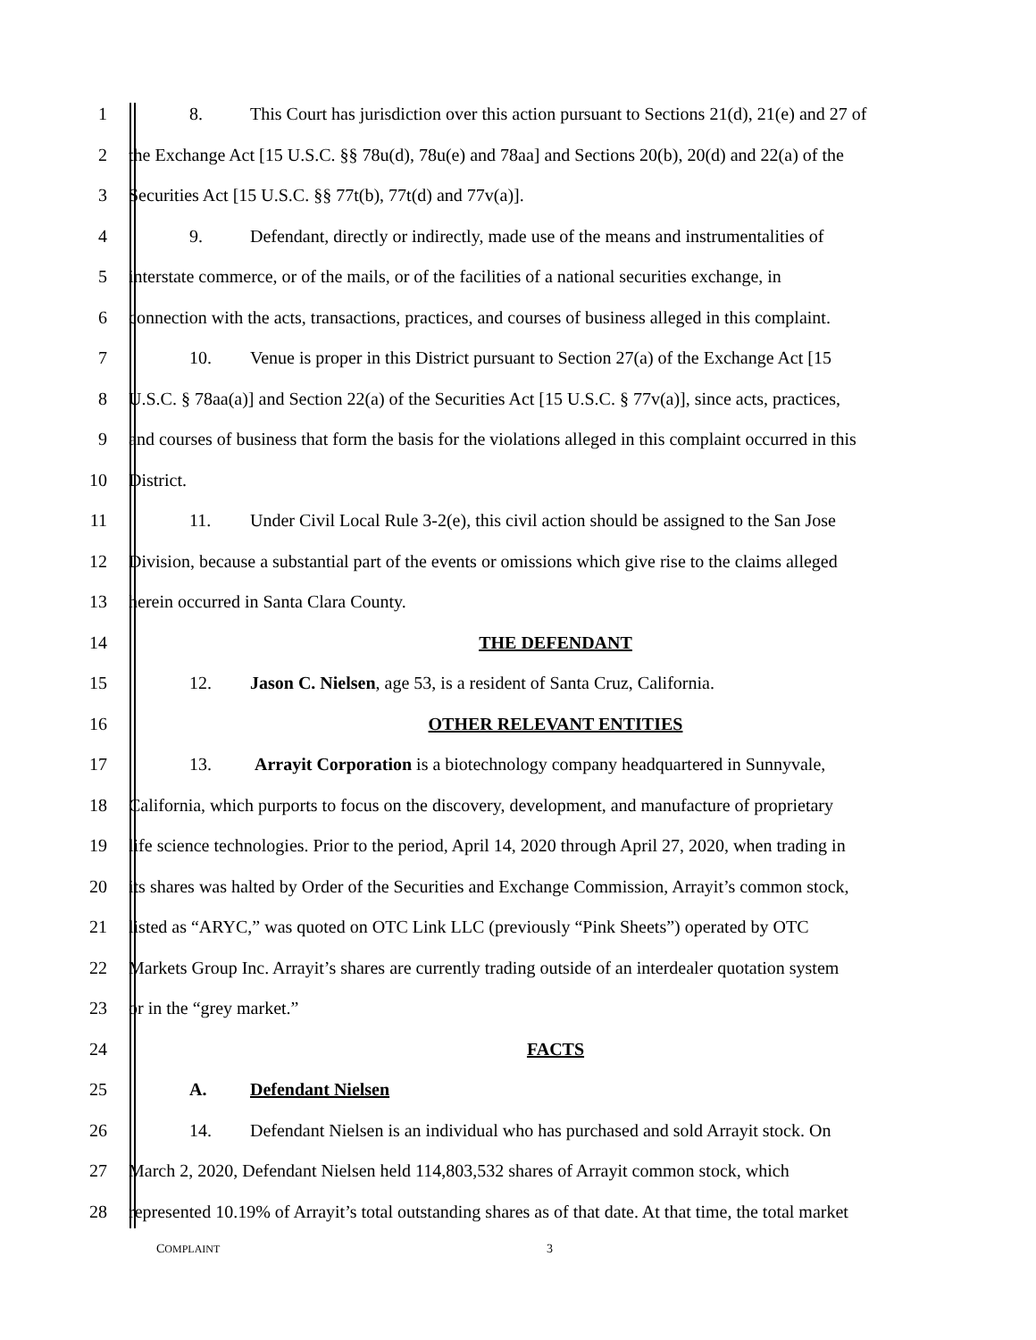1 8. This Court has jurisdiction over this action pursuant to Sections 21(d), 21(e) and 27 of
2 the Exchange Act [15 U.S.C. §§ 78u(d), 78u(e) and 78aa] and Sections 20(b), 20(d) and 22(a) of the
3 Securities Act [15 U.S.C. §§ 77t(b), 77t(d) and 77v(a)].
4 9. Defendant, directly or indirectly, made use of the means and instrumentalities of
5 interstate commerce, or of the mails, or of the facilities of a national securities exchange, in
6 connection with the acts, transactions, practices, and courses of business alleged in this complaint.
7 10. Venue is proper in this District pursuant to Section 27(a) of the Exchange Act [15
8 U.S.C. § 78aa(a)] and Section 22(a) of the Securities Act [15 U.S.C. § 77v(a)], since acts, practices,
9 and courses of business that form the basis for the violations alleged in this complaint occurred in this
10 District.
11 11. Under Civil Local Rule 3-2(e), this civil action should be assigned to the San Jose
12 Division, because a substantial part of the events or omissions which give rise to the claims alleged
13 herein occurred in Santa Clara County.
14 THE DEFENDANT
15 12. Jason C. Nielsen, age 53, is a resident of Santa Cruz, California.
16 OTHER RELEVANT ENTITIES
17 13. Arrayit Corporation is a biotechnology company headquartered in Sunnyvale,
18 California, which purports to focus on the discovery, development, and manufacture of proprietary
19 life science technologies. Prior to the period, April 14, 2020 through April 27, 2020, when trading in
20 its shares was halted by Order of the Securities and Exchange Commission, Arrayit’s common stock,
21 listed as “ARYC,” was quoted on OTC Link LLC (previously “Pink Sheets”) operated by OTC
22 Markets Group Inc. Arrayit’s shares are currently trading outside of an interdealer quotation system
23 or in the “grey market.”
24 FACTS
25 A. Defendant Nielsen
26 14. Defendant Nielsen is an individual who has purchased and sold Arrayit stock. On
27 March 2, 2020, Defendant Nielsen held 114,803,532 shares of Arrayit common stock, which
28 represented 10.19% of Arrayit’s total outstanding shares as of that date. At that time, the total market
COMPLAINT 3